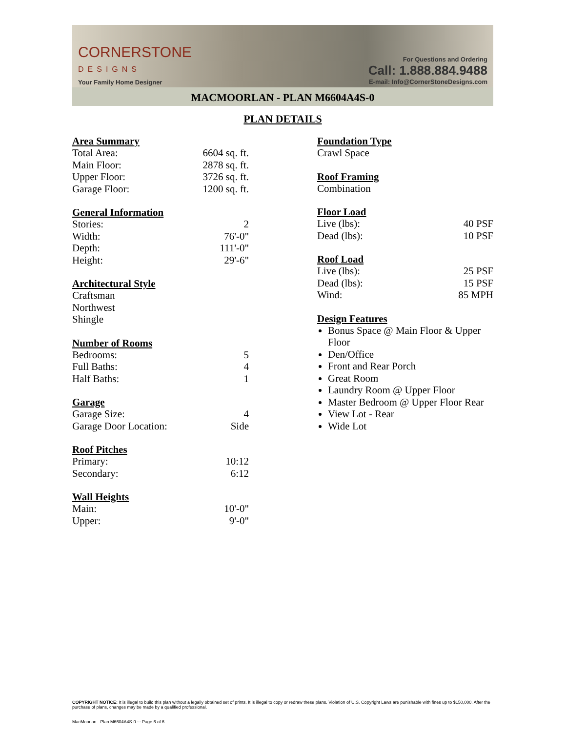CORNERSTONE
DESIGNS
Your Family Home Designer
For Questions and Ordering
Call: 1.888.884.9488
E-mail: Info@CornerStoneDesigns.com
MACMOORLAN - PLAN M6604A4S-0
PLAN DETAILS
Area Summary
| Total Area: | 6604 sq. ft. |
| Main Floor: | 2878 sq. ft. |
| Upper Floor: | 3726 sq. ft. |
| Garage Floor: | 1200 sq. ft. |
General Information
| Stories: | 2 |
| Width: | 76'-0" |
| Depth: | 111'-0" |
| Height: | 29'-6" |
Architectural Style
Craftsman
Northwest
Shingle
Number of Rooms
| Bedrooms: | 5 |
| Full Baths: | 4 |
| Half Baths: | 1 |
Garage
| Garage Size: | 4 |
| Garage Door Location: | Side |
Roof Pitches
| Primary: | 10:12 |
| Secondary: | 6:12 |
Wall Heights
| Main: | 10'-0" |
| Upper: | 9'-0" |
Foundation Type
Crawl Space
Roof Framing
Combination
Floor Load
| Live (lbs): | 40 PSF |
| Dead (lbs): | 10 PSF |
Roof Load
| Live (lbs): | 25 PSF |
| Dead (lbs): | 15 PSF |
| Wind: | 85 MPH |
Design Features
Bonus Space @ Main Floor & Upper Floor
Den/Office
Front and Rear Porch
Great Room
Laundry Room @ Upper Floor
Master Bedroom @ Upper Floor Rear
View Lot - Rear
Wide Lot
COPYRIGHT NOTICE: It is illegal to build this plan without a legally obtained set of prints. It is illegal to copy or redraw these plans. Violation of U.S. Copyright Laws are punishable with fines up to $150,000. After the purchase of plans, changes may be made by a qualified professional.
MacMoorlan - Plan M6604A4S-0 ::: Page 6 of 6